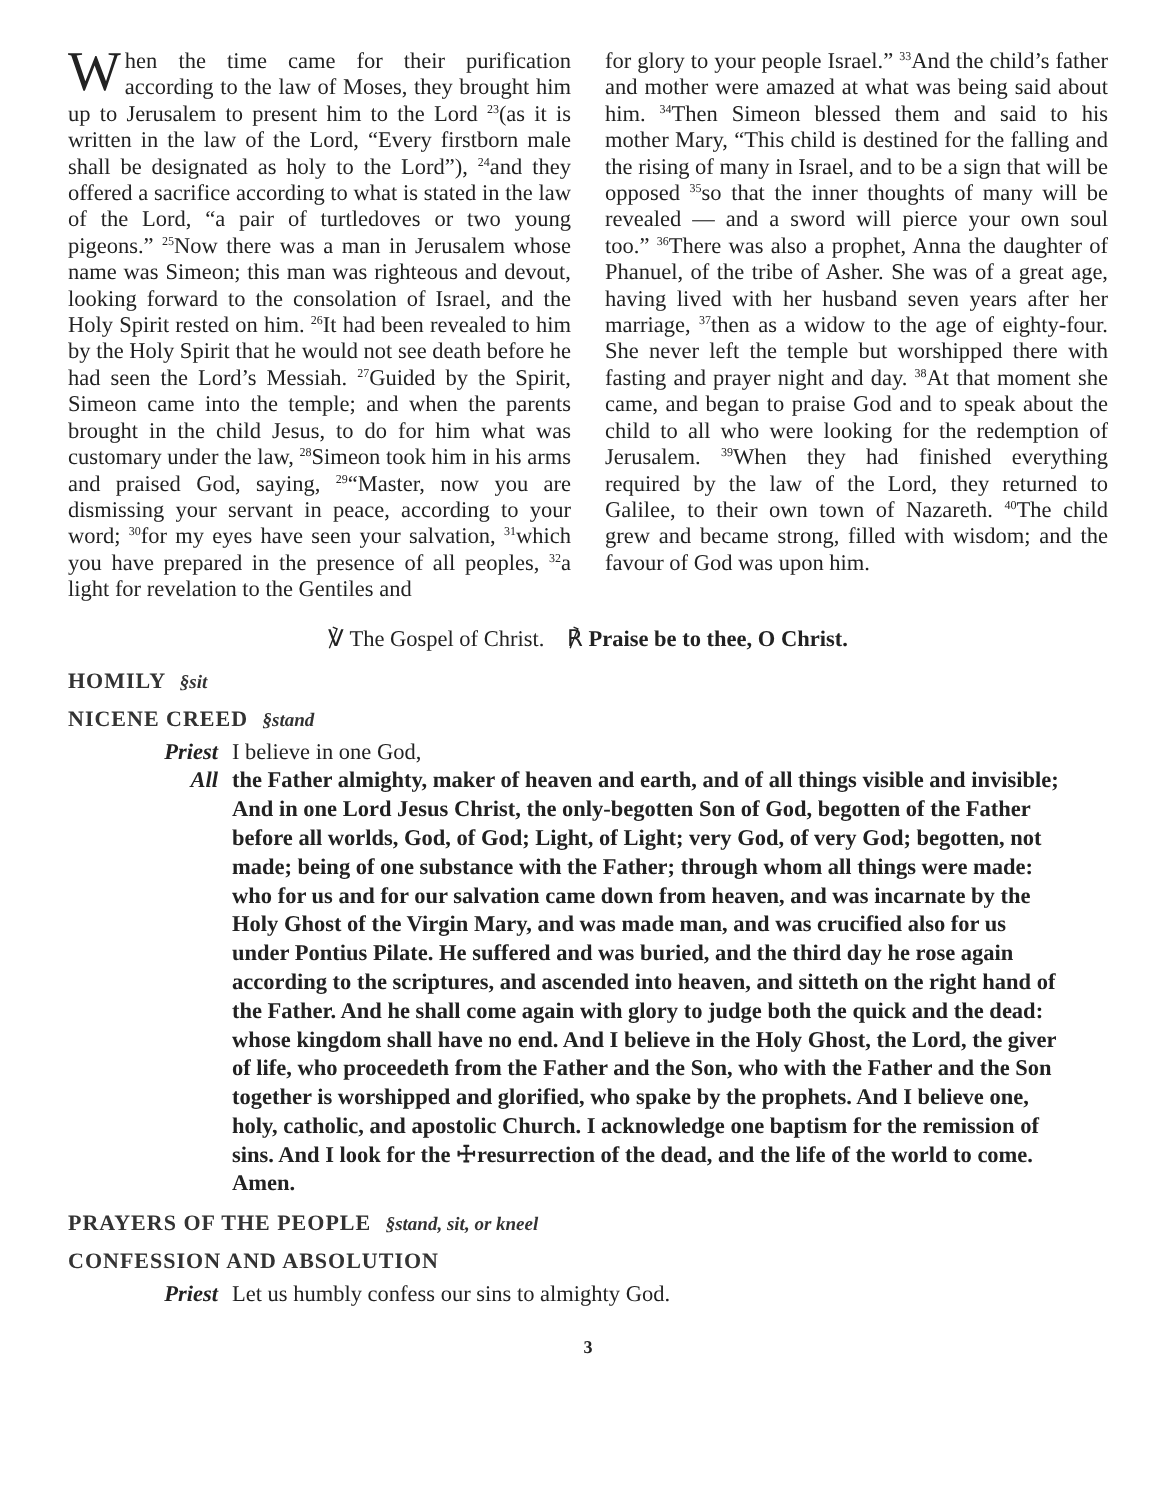When the time came for their purification according to the law of Moses, they brought him up to Jerusalem to present him to the Lord <sup>23</sup>(as it is written in the law of the Lord, “Every firstborn male shall be designated as holy to the Lord”), <sup>24</sup>and they offered a sacrifice according to what is stated in the law of the Lord, “a pair of turtledoves or two young pigeons.” <sup>25</sup>Now there was a man in Jerusalem whose name was Simeon; this man was righteous and devout, looking forward to the consolation of Israel, and the Holy Spirit rested on him. <sup>26</sup>It had been revealed to him by the Holy Spirit that he would not see death before he had seen the Lord’s Messiah. <sup>27</sup>Guided by the Spirit, Simeon came into the temple; and when the parents brought in the child Jesus, to do for him what was customary under the law, <sup>28</sup>Simeon took him in his arms and praised God, saying, <sup>29</sup>“Master, now you are dismissing your servant in peace, according to your word; <sup>30</sup>for my eyes have seen your salvation, <sup>31</sup>which you have prepared in the presence of all peoples, <sup>32</sup>a light for revelation to the Gentiles and
for glory to your people Israel.” <sup>33</sup>And the child’s father and mother were amazed at what was being said about him. <sup>34</sup>Then Simeon blessed them and said to his mother Mary, “This child is destined for the falling and the rising of many in Israel, and to be a sign that will be opposed <sup>35</sup>so that the inner thoughts of many will be revealed — and a sword will pierce your own soul too.” <sup>36</sup>There was also a prophet, Anna the daughter of Phanuel, of the tribe of Asher. She was of a great age, having lived with her husband seven years after her marriage, <sup>37</sup>then as a widow to the age of eighty-four. She never left the temple but worshipped there with fasting and prayer night and day. <sup>38</sup>At that moment she came, and began to praise God and to speak about the child to all who were looking for the redemption of Jerusalem. <sup>39</sup>When they had finished everything required by the law of the Lord, they returned to Galilee, to their own town of Nazareth. <sup>40</sup>The child grew and became strong, filled with wisdom; and the favour of God was upon him.
℣ The Gospel of Christ. ℟ Praise be to thee, O Christ.
HOMILY §sit
NICENE CREED §stand
Priest I believe in one God,
All the Father almighty, maker of heaven and earth, and of all things visible and invisible; And in one Lord Jesus Christ, the only-begotten Son of God, begotten of the Father before all worlds, God, of God; Light, of Light; very God, of very God; begotten, not made; being of one substance with the Father; through whom all things were made: who for us and for our salvation came down from heaven, and was incarnate by the Holy Ghost of the Virgin Mary, and was made man, and was crucified also for us under Pontius Pilate. He suffered and was buried, and the third day he rose again according to the scriptures, and ascended into heaven, and sitteth on the right hand of the Father. And he shall come again with glory to judge both the quick and the dead: whose kingdom shall have no end. And I believe in the Holy Ghost, the Lord, the giver of life, who proceedeth from the Father and the Son, who with the Father and the Son together is worshipped and glorified, who spake by the prophets. And I believe one, holy, catholic, and apostolic Church. I acknowledge one baptism for the remission of sins. And I look for the ☩resurrection of the dead, and the life of the world to come. Amen.
PRAYERS OF THE PEOPLE §stand, sit, or kneel
CONFESSION AND ABSOLUTION
Priest Let us humbly confess our sins to almighty God.
3